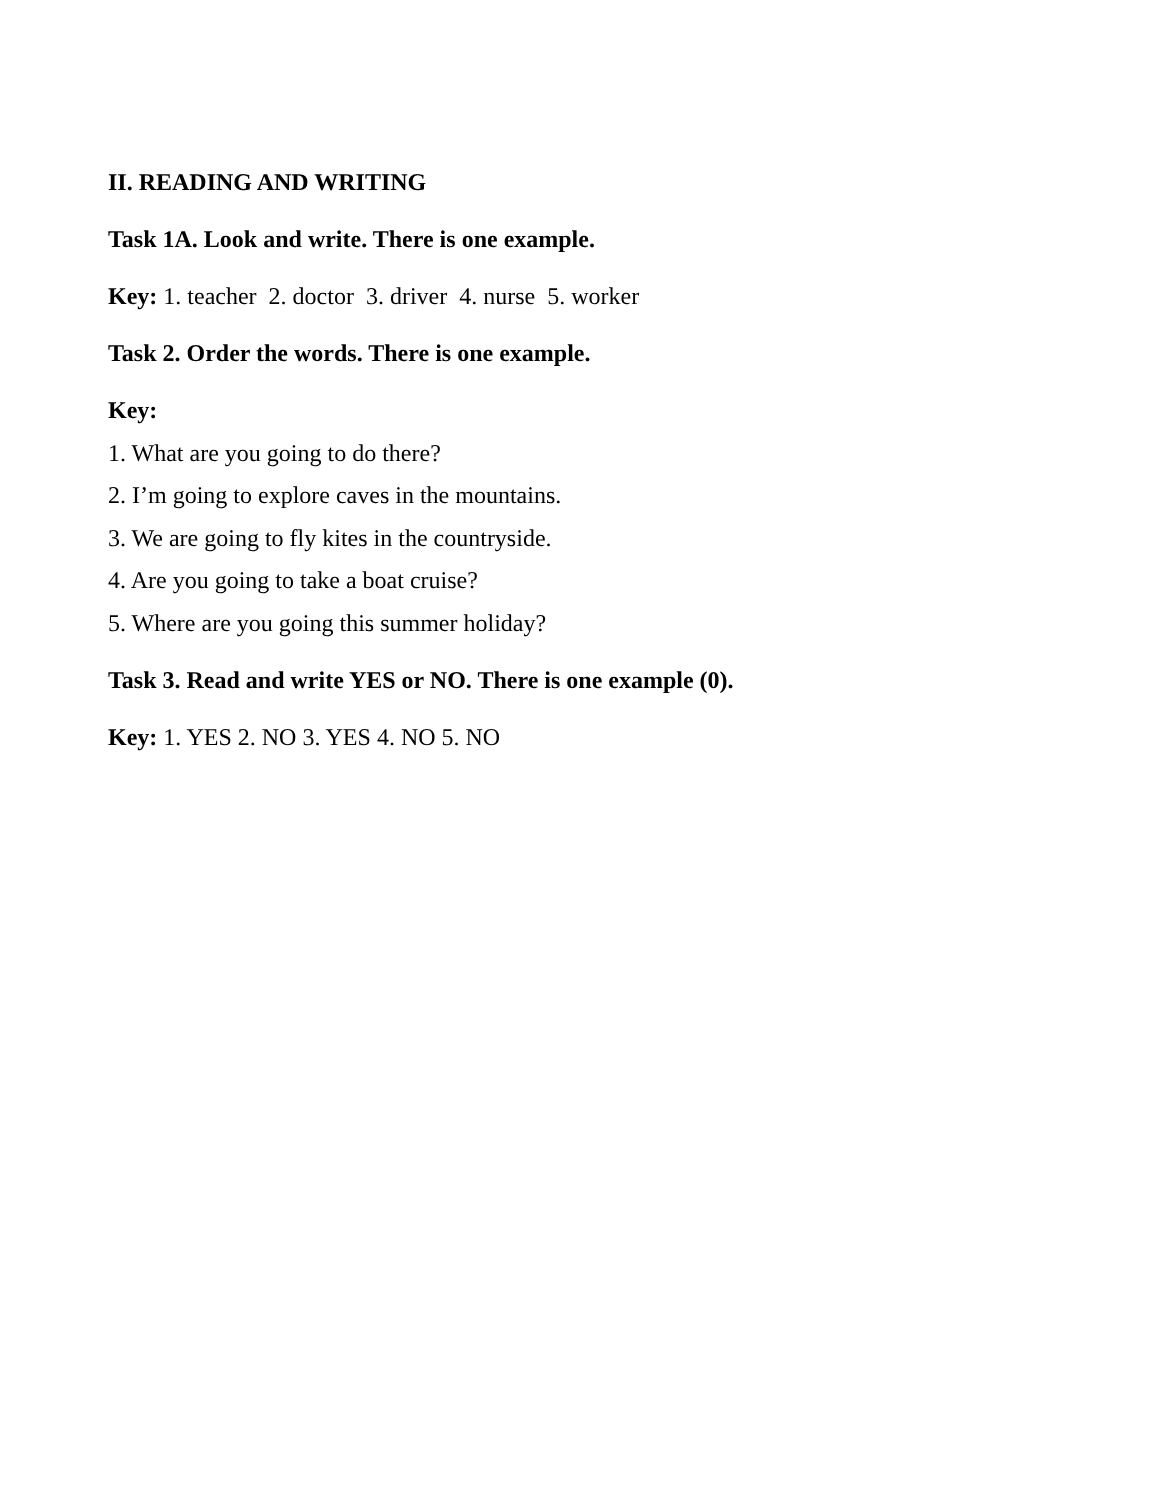II. READING AND WRITING
Task 1A. Look and write. There is one example.
Key: 1. teacher 2. doctor 3. driver 4. nurse 5. worker
Task 2. Order the words. There is one example.
Key:
1. What are you going to do there?
2. I’m going to explore caves in the mountains.
3. We are going to fly kites in the countryside.
4. Are you going to take a boat cruise?
5. Where are you going this summer holiday?
Task 3. Read and write YES or NO. There is one example (0).
Key: 1. YES 2. NO 3. YES 4. NO 5. NO